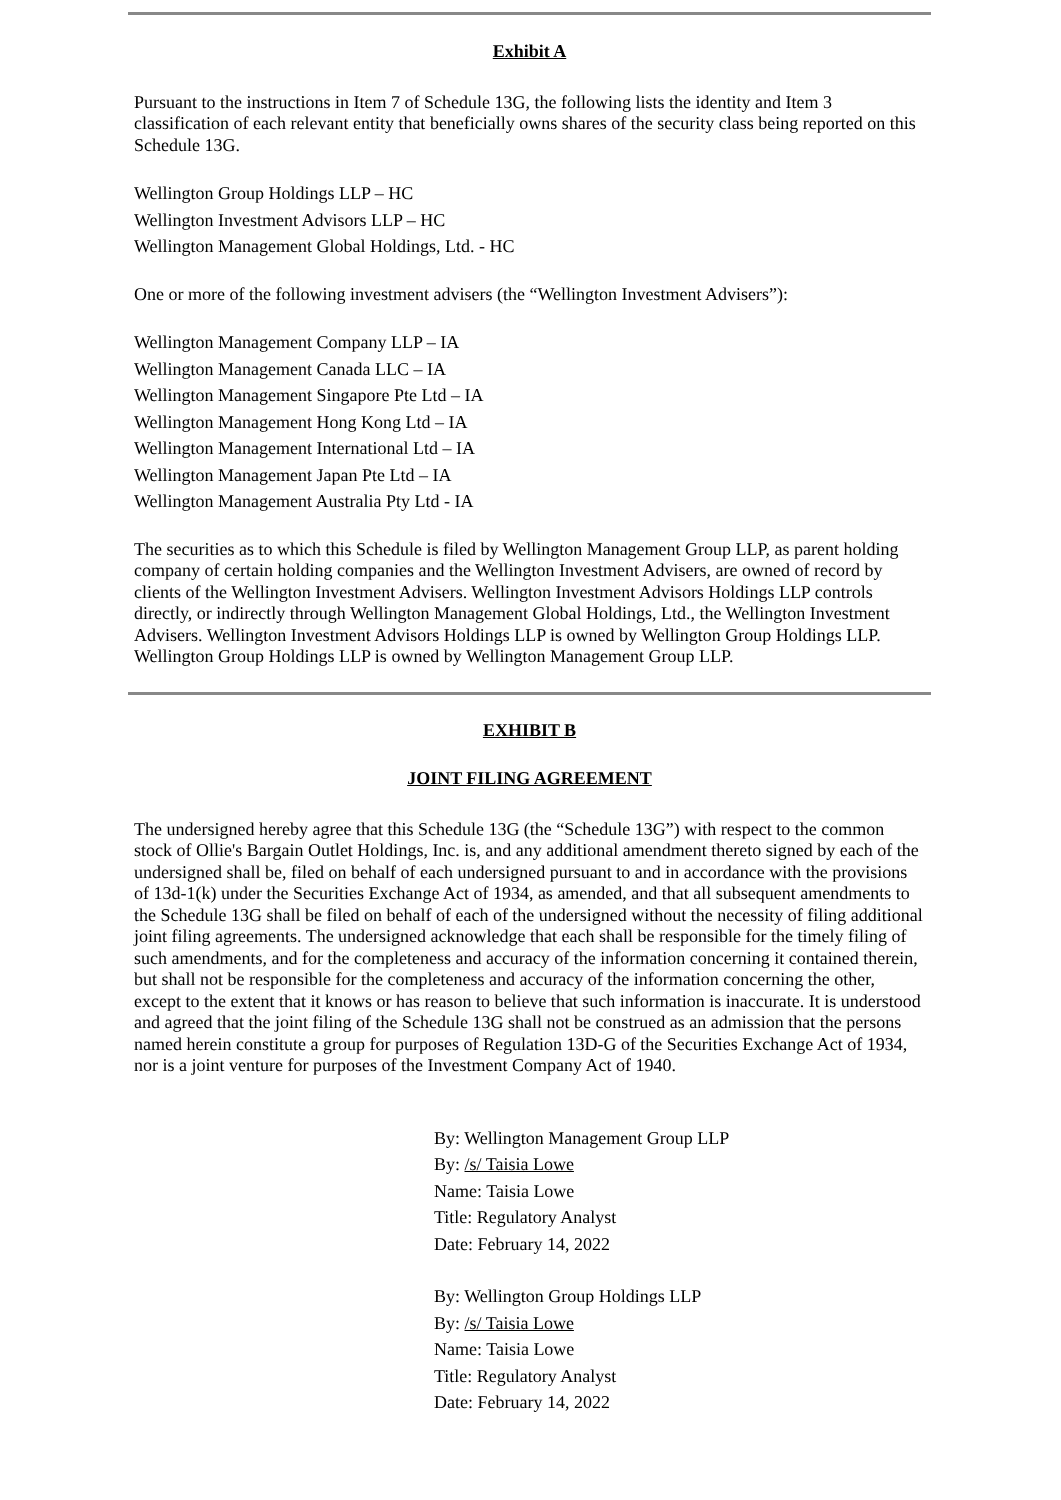Exhibit A
Pursuant to the instructions in Item 7 of Schedule 13G, the following lists the identity and Item 3 classification of each relevant entity that beneficially owns shares of the security class being reported on this Schedule 13G.
Wellington Group Holdings LLP – HC
Wellington Investment Advisors LLP – HC
Wellington Management Global Holdings, Ltd. - HC
One or more of the following investment advisers (the “Wellington Investment Advisers”):
Wellington Management Company LLP – IA
Wellington Management Canada LLC – IA
Wellington Management Singapore Pte Ltd – IA
Wellington Management Hong Kong Ltd – IA
Wellington Management International Ltd – IA
Wellington Management Japan Pte Ltd – IA
Wellington Management Australia Pty Ltd - IA
The securities as to which this Schedule is filed by Wellington Management Group LLP, as parent holding company of certain holding companies and the Wellington Investment Advisers, are owned of record by clients of the Wellington Investment Advisers. Wellington Investment Advisors Holdings LLP controls directly, or indirectly through Wellington Management Global Holdings, Ltd., the Wellington Investment Advisers. Wellington Investment Advisors Holdings LLP is owned by Wellington Group Holdings LLP. Wellington Group Holdings LLP is owned by Wellington Management Group LLP.
EXHIBIT B
JOINT FILING AGREEMENT
The undersigned hereby agree that this Schedule 13G (the “Schedule 13G”) with respect to the common stock of Ollie's Bargain Outlet Holdings, Inc. is, and any additional amendment thereto signed by each of the undersigned shall be, filed on behalf of each undersigned pursuant to and in accordance with the provisions of 13d-1(k) under the Securities Exchange Act of 1934, as amended, and that all subsequent amendments to the Schedule 13G shall be filed on behalf of each of the undersigned without the necessity of filing additional joint filing agreements. The undersigned acknowledge that each shall be responsible for the timely filing of such amendments, and for the completeness and accuracy of the information concerning it contained therein, but shall not be responsible for the completeness and accuracy of the information concerning the other, except to the extent that it knows or has reason to believe that such information is inaccurate. It is understood and agreed that the joint filing of the Schedule 13G shall not be construed as an admission that the persons named herein constitute a group for purposes of Regulation 13D-G of the Securities Exchange Act of 1934, nor is a joint venture for purposes of the Investment Company Act of 1940.
By: Wellington Management Group LLP
By: /s/ Taisia Lowe
Name: Taisia Lowe
Title: Regulatory Analyst
Date: February 14, 2022
By: Wellington Group Holdings LLP
By: /s/ Taisia Lowe
Name: Taisia Lowe
Title: Regulatory Analyst
Date: February 14, 2022